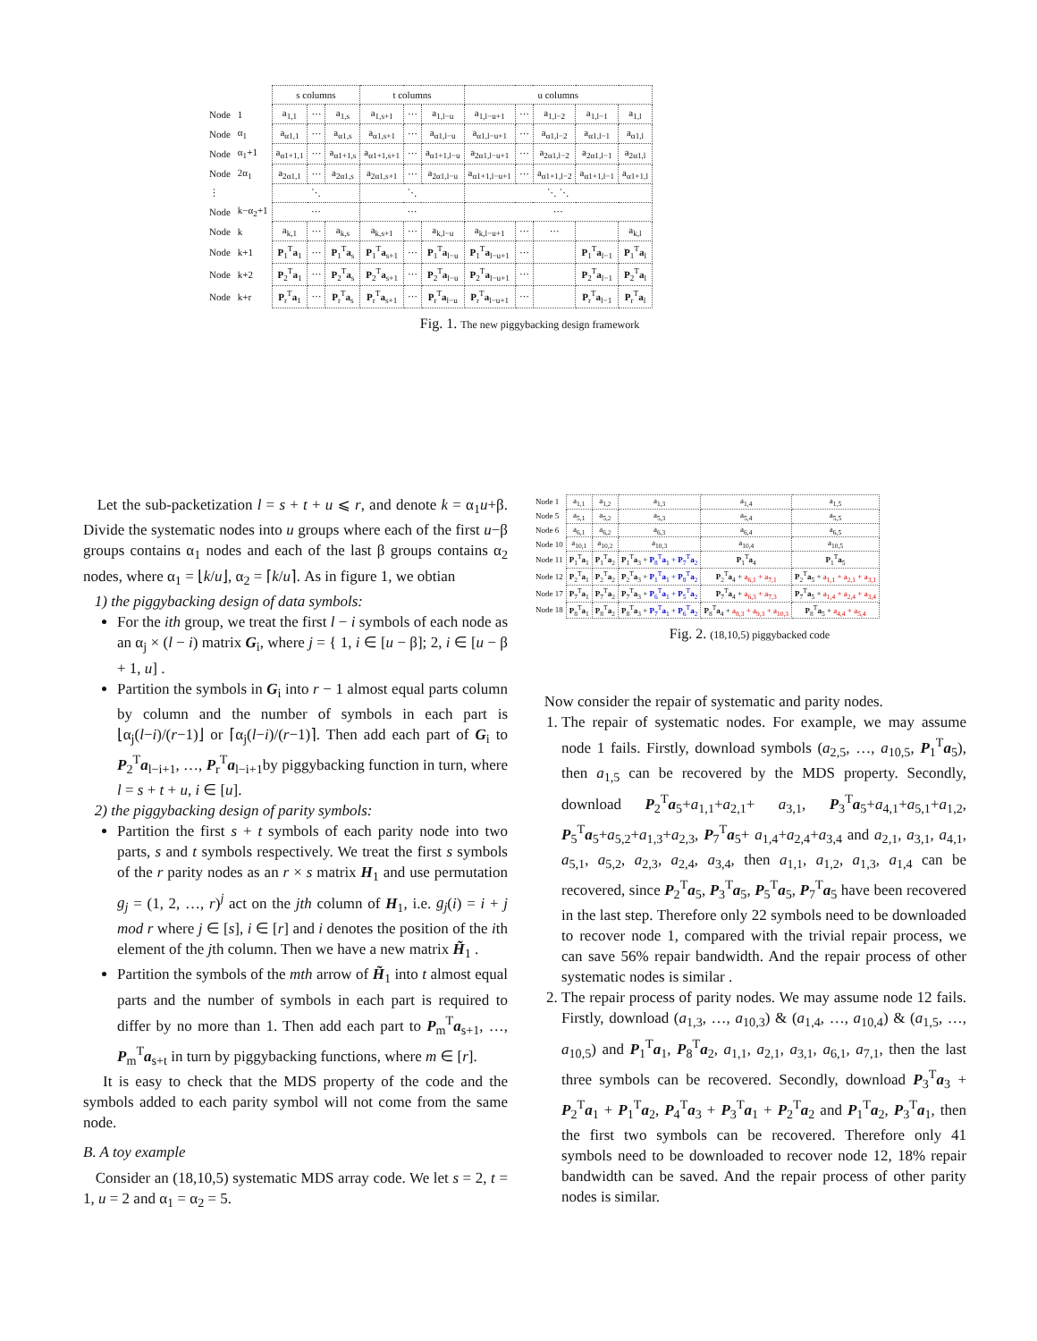| | | s columns | | | t columns | | | u columns | | | | |
| Node | 1 | a<sub>1,1</sub> | ⋯ | a<sub>1,s</sub> | a<sub>1,s+1</sub> | ⋯ | a<sub>1,l−u</sub> | a<sub>1,l−u+1</sub> | ⋯ | a<sub>1,l−2</sub> | a<sub>1,l−1</sub> | a<sub>1,l</sub> |
| Node | α<sub>1</sub> | a<sub>α1,1</sub> | ⋯ | a<sub>α1,s</sub> | a<sub>α1,s+1</sub> | ⋯ | a<sub>α1,l−u</sub> | a<sub>α1,l−u+1</sub> | ⋯ | a<sub>α1,l−2</sub> | a<sub>α1,l−1</sub> | a<sub>α1,l</sub> |
| Node | α<sub>1</sub>+1 | a<sub>α1+1,1</sub> | ⋯ | a<sub>α1+1,s</sub> | a<sub>α1+1,s+1</sub> | ⋯ | a<sub>α1+1,l−u</sub> | a<sub>2α1,l−u+1</sub> | ⋯ | a<sub>2α1,l−2</sub> | a<sub>2α1,l−1</sub> | a<sub>2α1,l</sub> |
| Node | 2α<sub>1</sub> | a<sub>2α1,1</sub> | ⋯ | a<sub>2α1,s</sub> | a<sub>2α1,s+1</sub> | ⋯ | a<sub>2α1,l−u</sub> | a<sub>α1+1,l−u+1</sub> | ⋯ | a<sub>α1+1,l−2</sub> | a<sub>α1+1,l−1</sub> | a<sub>α1+1,l</sub> |
| ⋮ | | ⋱ | | | ⋱ | | | ⋱ ⋱ | | | | |
| Node | k−α<sub>2</sub>+1 | ⋯ | | | ⋯ | | | ⋯ | | | | |
| Node | k | a<sub>k,1</sub> | ⋯ | a<sub>k,s</sub> | a<sub>k,s+1</sub> | ⋯ | a<sub>k,l−u</sub> | a<sub>k,l−u+1</sub> | ⋯ | ⋯ | | a<sub>k,l</sub> |
| Node | k+1 | P<sub>1</sub><sup>T</sup> a<sub>1</sub> | ⋯ | P<sub>1</sub><sup>T</sup> a<sub>s</sub> | P<sub>1</sub><sup>T</sup> a<sub>s+1</sub> | ⋯ | P<sub>1</sub><sup>T</sup> a<sub>l−u</sub> | P<sub>1</sub><sup>T</sup> a<sub>l−u+1</sub> | ⋯ | | P<sub>1</sub><sup>T</sup> a<sub>l−1</sub> | P<sub>1</sub><sup>T</sup> a<sub>l</sub> |
| Node | k+2 | P<sub>2</sub><sup>T</sup> a<sub>1</sub> | ⋯ | P<sub>2</sub><sup>T</sup> a<sub>s</sub> | P<sub>2</sub><sup>T</sup> a<sub>s+1</sub> | ⋯ | P<sub>2</sub><sup>T</sup> a<sub>l−u</sub> | P<sub>2</sub><sup>T</sup> a<sub>l−u+1</sub> | ⋯ | | P<sub>2</sub><sup>T</sup> a<sub>l−1</sub> | P<sub>2</sub><sup>T</sup> a<sub>l</sub> |
| Node | k+r | P<sub>r</sub><sup>T</sup> a<sub>1</sub> | ⋯ | P<sub>r</sub><sup>T</sup> a<sub>s</sub> | P<sub>r</sub><sup>T</sup> a<sub>s+1</sub> | ⋯ | P<sub>r</sub><sup>T</sup> a<sub>l−u</sub> | P<sub>r</sub><sup>T</sup> a<sub>l−u+1</sub> | ⋯ | | P<sub>r</sub><sup>T</sup> a<sub>l−1</sub> | P<sub>r</sub><sup>T</sup> a<sub>l</sub> |
Fig. 1. The new piggybacking design framework
Let the sub-packetization l = s + t + u ⩽ r, and denote k = α<sub>1</sub>u+β. Divide the systematic nodes into u groups where each of the first u−β groups contains α<sub>1</sub> nodes and each of the last β groups contains α<sub>2</sub> nodes, where α<sub>1</sub> = ⌊k/u⌋, α<sub>2</sub> = ⌈k/u⌉. As in figure 1, we obtian
1) the piggybacking design of data symbols:
For the ith group, we treat the first l − i symbols of each node as an α<sub>j</sub> × (l − i) matrix G<sub>i</sub>, where j = { 1, i ∈ [u − β]; 2, i ∈ [u − β + 1, u] .
Partition the symbols in G<sub>i</sub> into r − 1 almost equal parts column by column and the number of symbols in each part is ⌊α<sub>j</sub>(l−i)/(r−1)⌋ or ⌈α<sub>j</sub>(l−i)/(r−1)⌉. Then add each part of G<sub>i</sub> to P<sub>2</sub><sup>T</sup>a<sub>l−i+1</sub>, …, P<sub>r</sub><sup>T</sup>a<sub>l−i+1</sub>by piggybacking function in turn, where l = s + t + u, i ∈ [u].
2) the piggybacking design of parity symbols:
Partition the first s + t symbols of each parity node into two parts, s and t symbols respectively. We treat the first s symbols of the r parity nodes as an r × s matrix H<sub>1</sub> and use permutation g<sub>j</sub> = (1, 2, …, r)<sup>j</sup> act on the jth column of H<sub>1</sub>, i.e. g<sub>j</sub>(i) = i + j mod r where j ∈ [s], i ∈ [r] and i denotes the position of the ith element of the jth column. Then we have a new matrix H̃<sub>1</sub> .
Partition the symbols of the mth arrow of H̃<sub>1</sub> into t almost equal parts and the number of symbols in each part is required to differ by no more than 1. Then add each part to P<sub>m</sub><sup>T</sup>a<sub>s+1</sub>, …, P<sub>m</sub><sup>T</sup>a<sub>s+t</sub> in turn by piggybacking functions, where m ∈ [r].
It is easy to check that the MDS property of the code and the symbols added to each parity symbol will not come from the same node.
B. A toy example
Consider an (18,10,5) systematic MDS array code. We let s = 2, t = 1, u = 2 and α<sub>1</sub> = α<sub>2</sub> = 5.
| Node 1 | a<sub>1,1</sub> | a<sub>1,2</sub> | a<sub>1,3</sub> | a<sub>1,4</sub> | a<sub>1,5</sub> |
| Node 5 | a<sub>5,1</sub> | a<sub>5,2</sub> | a<sub>5,3</sub> | a<sub>5,4</sub> | a<sub>5,5</sub> |
| Node 6 | a<sub>6,1</sub> | a<sub>6,2</sub> | a<sub>6,3</sub> | a<sub>6,4</sub> | a<sub>6,5</sub> |
| Node 10 | a<sub>10,1</sub> | a<sub>10,2</sub> | a<sub>10,3</sub> | a<sub>10,4</sub> | a<sub>10,5</sub> |
| Node 11 | P<sub>1</sub><sup>T</sup> a<sub>1</sub> | P<sub>1</sub><sup>T</sup> a<sub>2</sub> | P<sub>1</sub><sup>T</sup> a<sub>3</sub> + P<sub>8</sub><sup>T</sup> a<sub>1</sub> + P<sub>7</sub><sup>T</sup> a<sub>2</sub> | P<sub>1</sub><sup>T</sup> a<sub>4</sub> | P<sub>1</sub><sup>T</sup> a<sub>5</sub> |
| Node 12 | P<sub>2</sub><sup>T</sup> a<sub>1</sub> | P<sub>2</sub><sup>T</sup> a<sub>2</sub> | P<sub>2</sub><sup>T</sup> a<sub>3</sub> + P<sub>1</sub><sup>T</sup> a<sub>1</sub> + P<sub>8</sub><sup>T</sup> a<sub>2</sub> | P<sub>2</sub><sup>T</sup> a<sub>4</sub> + a<sub>6,1</sub> + a<sub>7,1</sub> | P<sub>2</sub><sup>T</sup> a<sub>5</sub> + a<sub>1,1</sub> + a<sub>2,1</sub> + a<sub>3,1</sub> |
| Node 17 | P<sub>7</sub><sup>T</sup> a<sub>1</sub> | P<sub>7</sub><sup>T</sup> a<sub>2</sub> | P<sub>7</sub><sup>T</sup> a<sub>3</sub> + P<sub>6</sub><sup>T</sup> a<sub>1</sub> + P<sub>5</sub><sup>T</sup> a<sub>2</sub> | P<sub>7</sub><sup>T</sup> a<sub>4</sub> + a<sub>6,3</sub> + a<sub>7,3</sub> | P<sub>7</sub><sup>T</sup> a<sub>5</sub> + a<sub>1,4</sub> + a<sub>2,4</sub> + a<sub>3,4</sub> |
| Node 18 | P<sub>8</sub><sup>T</sup> a<sub>1</sub> | P<sub>8</sub><sup>T</sup> a<sub>2</sub> | P<sub>8</sub><sup>T</sup> a<sub>3</sub> + P<sub>7</sub><sup>T</sup> a<sub>1</sub> + P<sub>6</sub><sup>T</sup> a<sub>2</sub> | P<sub>8</sub><sup>T</sup> a<sub>4</sub> + a<sub>8,3</sub> + a<sub>9,3</sub> + a<sub>10,3</sub> | P<sub>8</sub><sup>T</sup> a<sub>5</sub> + a<sub>4,4</sub> + a<sub>5,4</sub> |
Fig. 2. (18,10,5) piggybacked code
Now consider the repair of systematic and parity nodes.
1. The repair of systematic nodes. For example, we may assume node 1 fails. Firstly, download symbols (a<sub>2,5</sub>, …, a<sub>10,5</sub>, P<sub>1</sub><sup>T</sup>a<sub>5</sub>), then a<sub>1,5</sub> can be recovered by the MDS property. Secondly, download P<sub>2</sub><sup>T</sup>a<sub>5</sub>+a<sub>1,1</sub>+a<sub>2,1</sub>+ a<sub>3,1</sub>, P<sub>3</sub><sup>T</sup>a<sub>5</sub>+a<sub>4,1</sub>+a<sub>5,1</sub>+a<sub>1,2</sub>, P<sub>5</sub><sup>T</sup>a<sub>5</sub>+a<sub>5,2</sub>+a<sub>1,3</sub>+a<sub>2,3</sub>, P<sub>7</sub><sup>T</sup>a<sub>5</sub>+ a<sub>1,4</sub>+a<sub>2,4</sub>+a<sub>3,4</sub> and a<sub>2,1</sub>, a<sub>3,1</sub>, a<sub>4,1</sub>, a<sub>5,1</sub>, a<sub>5,2</sub>, a<sub>2,3</sub>, a<sub>2,4</sub>, a<sub>3,4</sub>, then a<sub>1,1</sub>, a<sub>1,2</sub>, a<sub>1,3</sub>, a<sub>1,4</sub> can be recovered, since P<sub>2</sub><sup>T</sup>a<sub>5</sub>, P<sub>3</sub><sup>T</sup>a<sub>5</sub>, P<sub>5</sub><sup>T</sup>a<sub>5</sub>, P<sub>7</sub><sup>T</sup>a<sub>5</sub> have been recovered in the last step. Therefore only 22 symbols need to be downloaded to recover node 1, compared with the trivial repair process, we can save 56% repair bandwidth. And the repair process of other systematic nodes is similar .
2. The repair process of parity nodes. We may assume node 12 fails. Firstly, download (a<sub>1,3</sub>, …, a<sub>10,3</sub>) & (a<sub>1,4</sub>, …, a<sub>10,4</sub>) & (a<sub>1,5</sub>, …, a<sub>10,5</sub>) and P<sub>1</sub><sup>T</sup>a<sub>1</sub>, P<sub>8</sub><sup>T</sup>a<sub>2</sub>, a<sub>1,1</sub>, a<sub>2,1</sub>, a<sub>3,1</sub>, a<sub>6,1</sub>, a<sub>7,1</sub>, then the last three symbols can be recovered. Secondly, download P<sub>3</sub><sup>T</sup>a<sub>3</sub> + P<sub>2</sub><sup>T</sup>a<sub>1</sub> + P<sub>1</sub><sup>T</sup>a<sub>2</sub>, P<sub>4</sub><sup>T</sup>a<sub>3</sub> + P<sub>3</sub><sup>T</sup>a<sub>1</sub> + P<sub>2</sub><sup>T</sup>a<sub>2</sub> and P<sub>1</sub><sup>T</sup>a<sub>2</sub>, P<sub>3</sub><sup>T</sup>a<sub>1</sub>, then the first two symbols can be recovered. Therefore only 41 symbols need to be downloaded to recover node 12, 18% repair bandwidth can be saved. And the repair process of other parity nodes is similar.